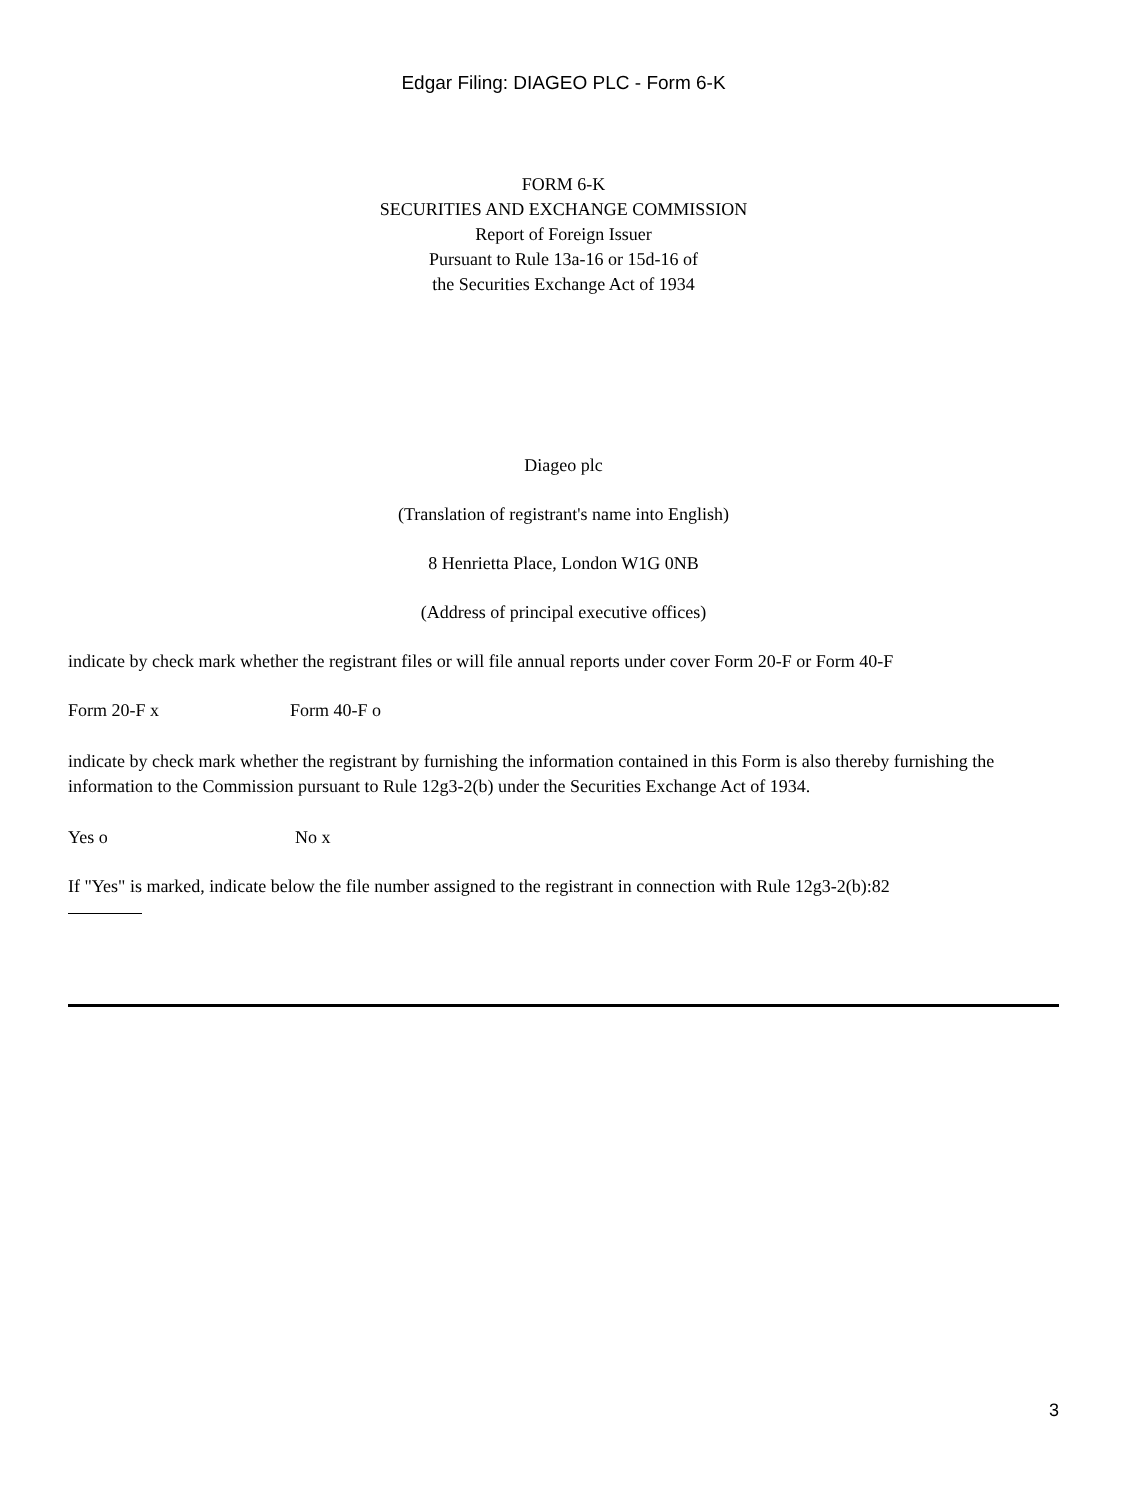Edgar Filing: DIAGEO PLC - Form 6-K
FORM 6-K
SECURITIES AND EXCHANGE COMMISSION
Report of Foreign Issuer
Pursuant to Rule 13a-16 or 15d-16 of
the Securities Exchange Act of 1934
Diageo plc
(Translation of registrant's name into English)
8 Henrietta Place, London W1G 0NB
(Address of principal executive offices)
indicate by check mark whether the registrant files or will file annual reports under cover Form 20-F or Form 40-F
Form 20-F x Form 40-F o
indicate by check mark whether the registrant by furnishing the information contained in this Form is also thereby furnishing the information to the Commission pursuant to Rule 12g3-2(b) under the Securities Exchange Act of 1934.
Yes o No x
If "Yes" is marked, indicate below the file number assigned to the registrant in connection with Rule 12g3-2(b):82
3